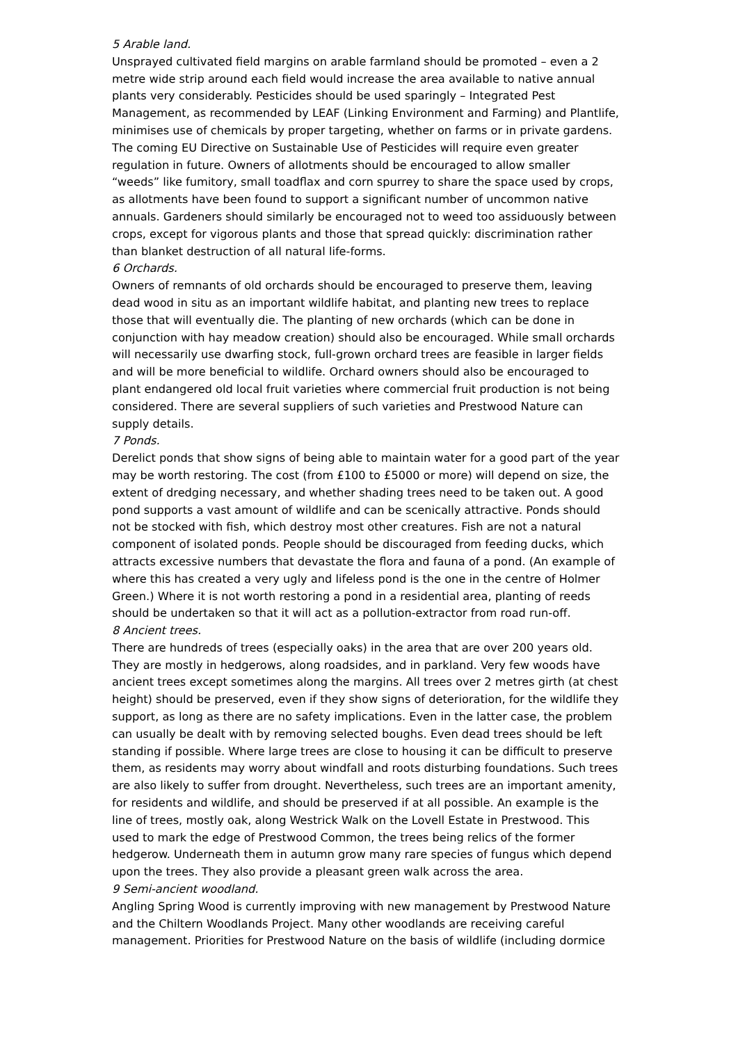5 Arable land.
Unsprayed cultivated field margins on arable farmland should be promoted – even a 2 metre wide strip around each field would increase the area available to native annual plants very considerably. Pesticides should be used sparingly – Integrated Pest Management, as recommended by LEAF (Linking Environment and Farming) and Plantlife, minimises use of chemicals by proper targeting, whether on farms or in private gardens. The coming EU Directive on Sustainable Use of Pesticides will require even greater regulation in future. Owners of allotments should be encouraged to allow smaller “weeds” like fumitory, small toadflax and corn spurrey to share the space used by crops, as allotments have been found to support a significant number of uncommon native annuals. Gardeners should similarly be encouraged not to weed too assiduously between crops, except for vigorous plants and those that spread quickly: discrimination rather than blanket destruction of all natural life-forms.
6 Orchards.
Owners of remnants of old orchards should be encouraged to preserve them, leaving dead wood in situ as an important wildlife habitat, and planting new trees to replace those that will eventually die. The planting of new orchards (which can be done in conjunction with hay meadow creation) should also be encouraged. While small orchards will necessarily use dwarfing stock, full-grown orchard trees are feasible in larger fields and will be more beneficial to wildlife. Orchard owners should also be encouraged to plant endangered old local fruit varieties where commercial fruit production is not being considered. There are several suppliers of such varieties and Prestwood Nature can supply details.
7 Ponds.
Derelict ponds that show signs of being able to maintain water for a good part of the year may be worth restoring. The cost (from £100 to £5000 or more) will depend on size, the extent of dredging necessary, and whether shading trees need to be taken out. A good pond supports a vast amount of wildlife and can be scenically attractive. Ponds should not be stocked with fish, which destroy most other creatures. Fish are not a natural component of isolated ponds. People should be discouraged from feeding ducks, which attracts excessive numbers that devastate the flora and fauna of a pond. (An example of where this has created a very ugly and lifeless pond is the one in the centre of Holmer Green.) Where it is not worth restoring a pond in a residential area, planting of reeds should be undertaken so that it will act as a pollution-extractor from road run-off.
8 Ancient trees.
There are hundreds of trees (especially oaks) in the area that are over 200 years old. They are mostly in hedgerows, along roadsides, and in parkland. Very few woods have ancient trees except sometimes along the margins. All trees over 2 metres girth (at chest height) should be preserved, even if they show signs of deterioration, for the wildlife they support, as long as there are no safety implications. Even in the latter case, the problem can usually be dealt with by removing selected boughs. Even dead trees should be left standing if possible. Where large trees are close to housing it can be difficult to preserve them, as residents may worry about windfall and roots disturbing foundations. Such trees are also likely to suffer from drought. Nevertheless, such trees are an important amenity, for residents and wildlife, and should be preserved if at all possible. An example is the line of trees, mostly oak, along Westrick Walk on the Lovell Estate in Prestwood. This used to mark the edge of Prestwood Common, the trees being relics of the former hedgerow. Underneath them in autumn grow many rare species of fungus which depend upon the trees. They also provide a pleasant green walk across the area.
9 Semi-ancient woodland.
Angling Spring Wood is currently improving with new management by Prestwood Nature and the Chiltern Woodlands Project. Many other woodlands are receiving careful management. Priorities for Prestwood Nature on the basis of wildlife (including dormice